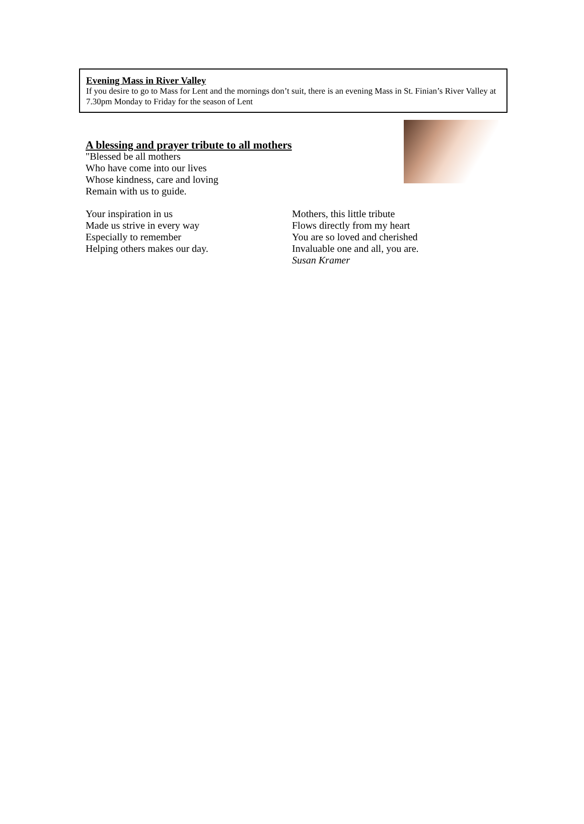Evening Mass in River Valley
If you desire to go to Mass for Lent and the mornings don’t suit, there is an evening Mass in St. Finian’s River Valley at 7.30pm Monday to Friday for the season of Lent
A blessing and prayer tribute to all mothers
"Blessed be all mothers
Who have come into our lives
Whose kindness, care and loving
Remain with us to guide.
Your inspiration in us
Made us strive in every way
Especially to remember
Helping others makes our day.
Mothers, this little tribute
Flows directly from my heart
You are so loved and cherished
Invaluable one and all, you are.
Susan Kramer